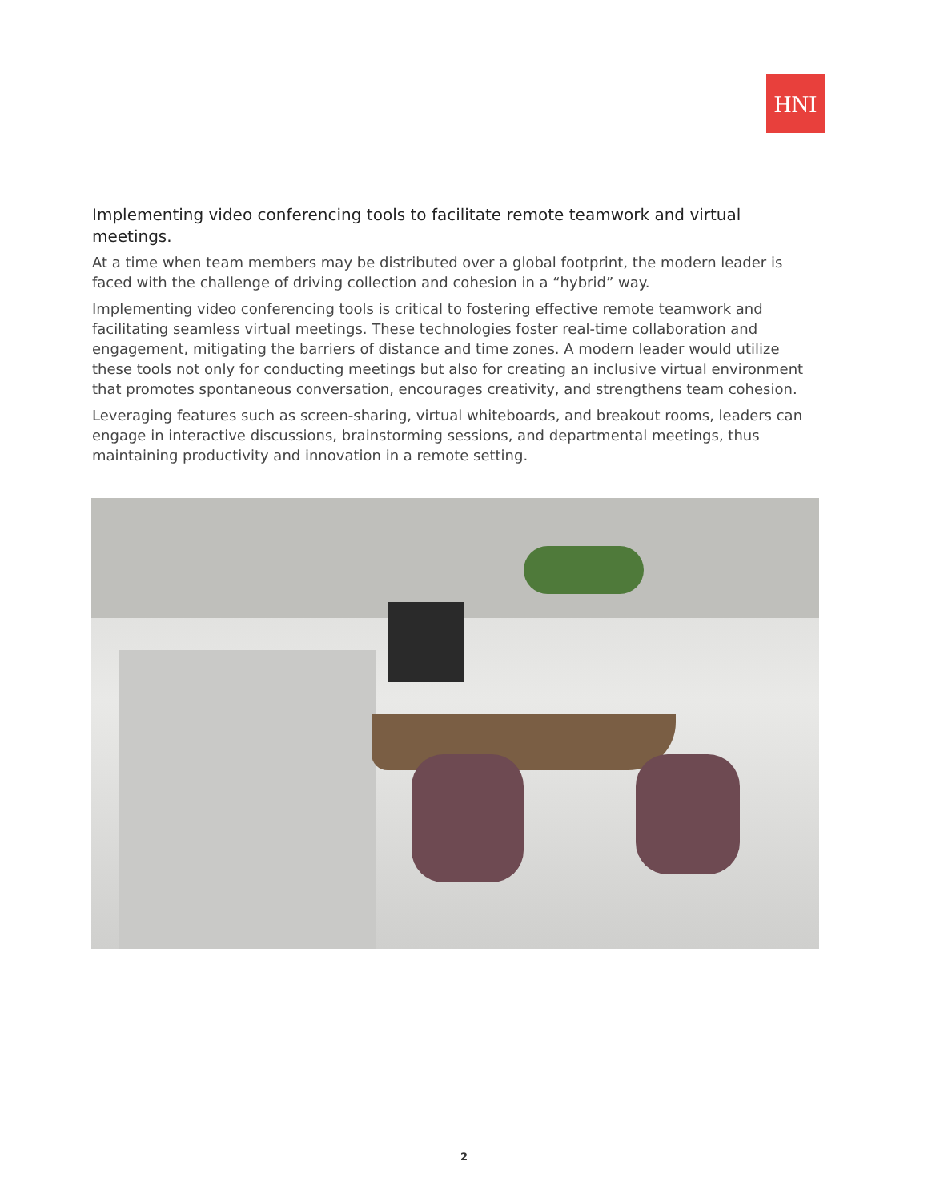HNI
Implementing video conferencing tools to facilitate remote teamwork and virtual meetings.
At a time when team members may be distributed over a global footprint, the modern leader is faced with the challenge of driving collection and cohesion in a “hybrid” way.
Implementing video conferencing tools is critical to fostering effective remote teamwork and facilitating seamless virtual meetings. These technologies foster real-time collaboration and engagement, mitigating the barriers of distance and time zones. A modern leader would utilize these tools not only for conducting meetings but also for creating an inclusive virtual environment that promotes spontaneous conversation, encourages creativity, and strengthens team cohesion.
Leveraging features such as screen-sharing, virtual whiteboards, and breakout rooms, leaders can engage in interactive discussions, brainstorming sessions, and departmental meetings, thus maintaining productivity and innovation in a remote setting.
2